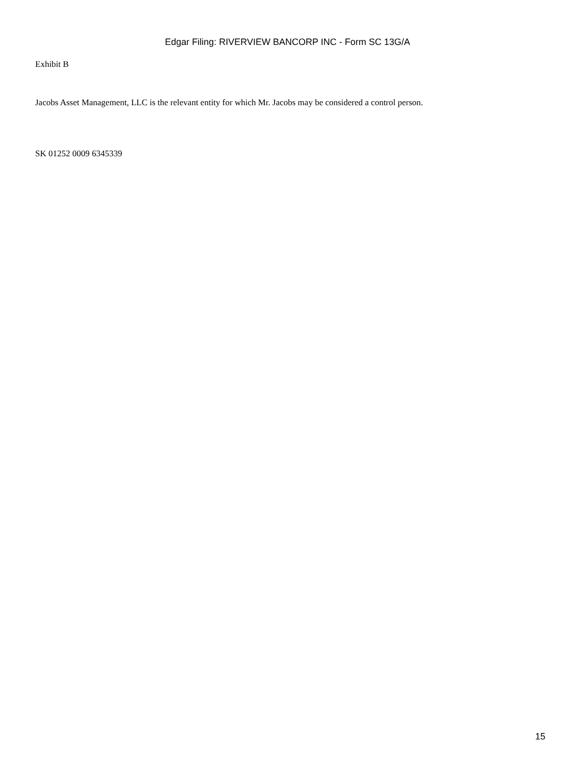Edgar Filing: RIVERVIEW BANCORP INC - Form SC 13G/A
Exhibit B
Jacobs Asset Management, LLC is the relevant entity for which Mr. Jacobs may be considered a control person.
SK 01252 0009 6345339
15